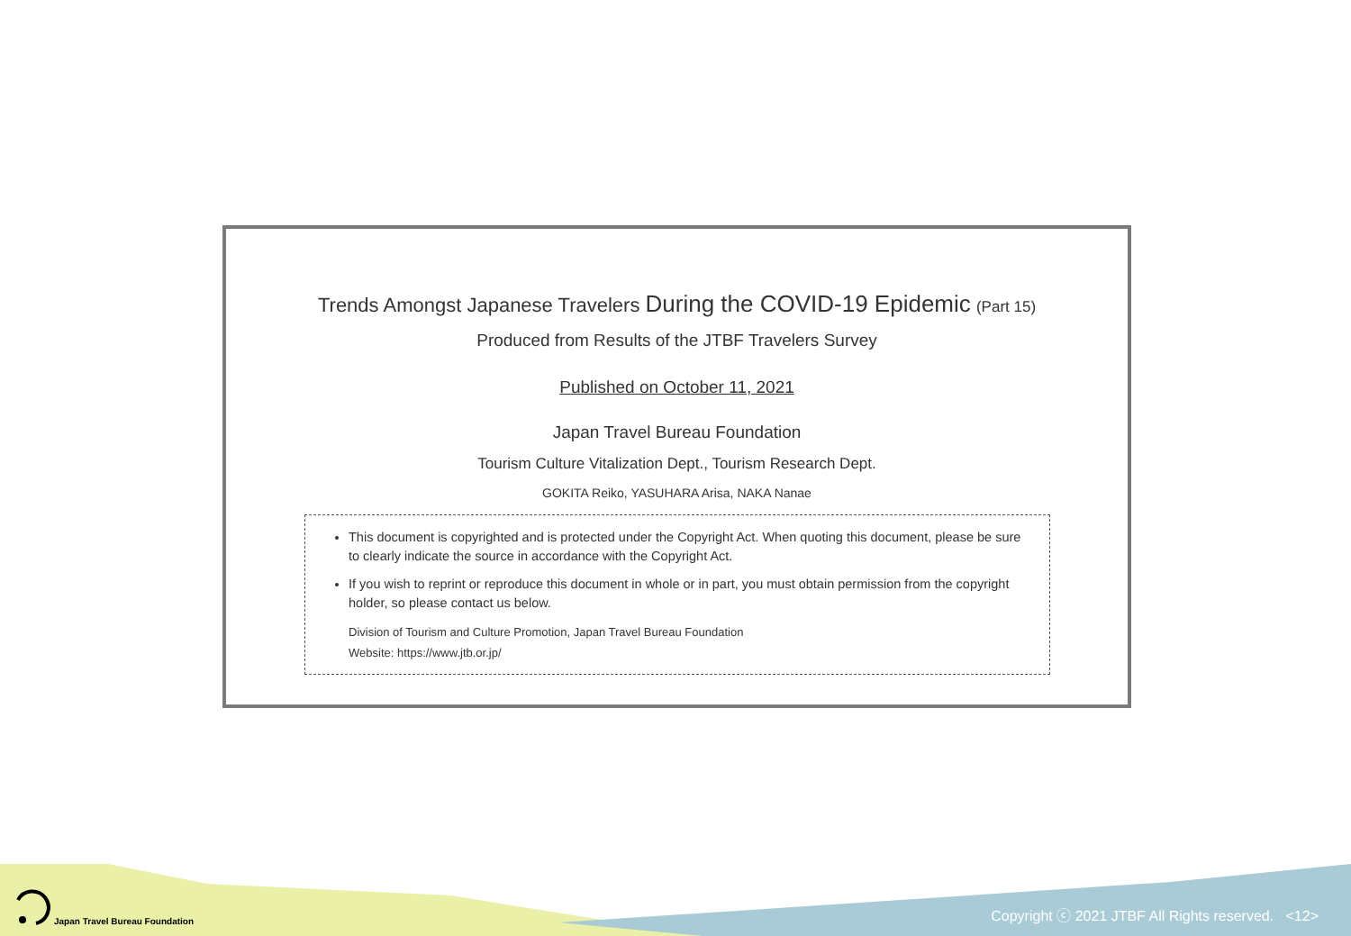Trends Amongst Japanese Travelers During the COVID-19 Epidemic (Part 15)
Produced from Results of the JTBF Travelers Survey
Published on October 11, 2021
Japan Travel Bureau Foundation
Tourism Culture Vitalization Dept., Tourism Research Dept.
GOKITA Reiko, YASUHARA Arisa, NAKA Nanae
This document is copyrighted and is protected under the Copyright Act. When quoting this document, please be sure to clearly indicate the source in accordance with the Copyright Act.
If you wish to reprint or reproduce this document in whole or in part, you must obtain permission from the copyright holder, so please contact us below.
Division of Tourism and Culture Promotion, Japan Travel Bureau Foundation
Website: https://www.jtb.or.jp/
Japan Travel Bureau Foundation
Copyright ⓒ 2021 JTBF All Rights reserved. <12>